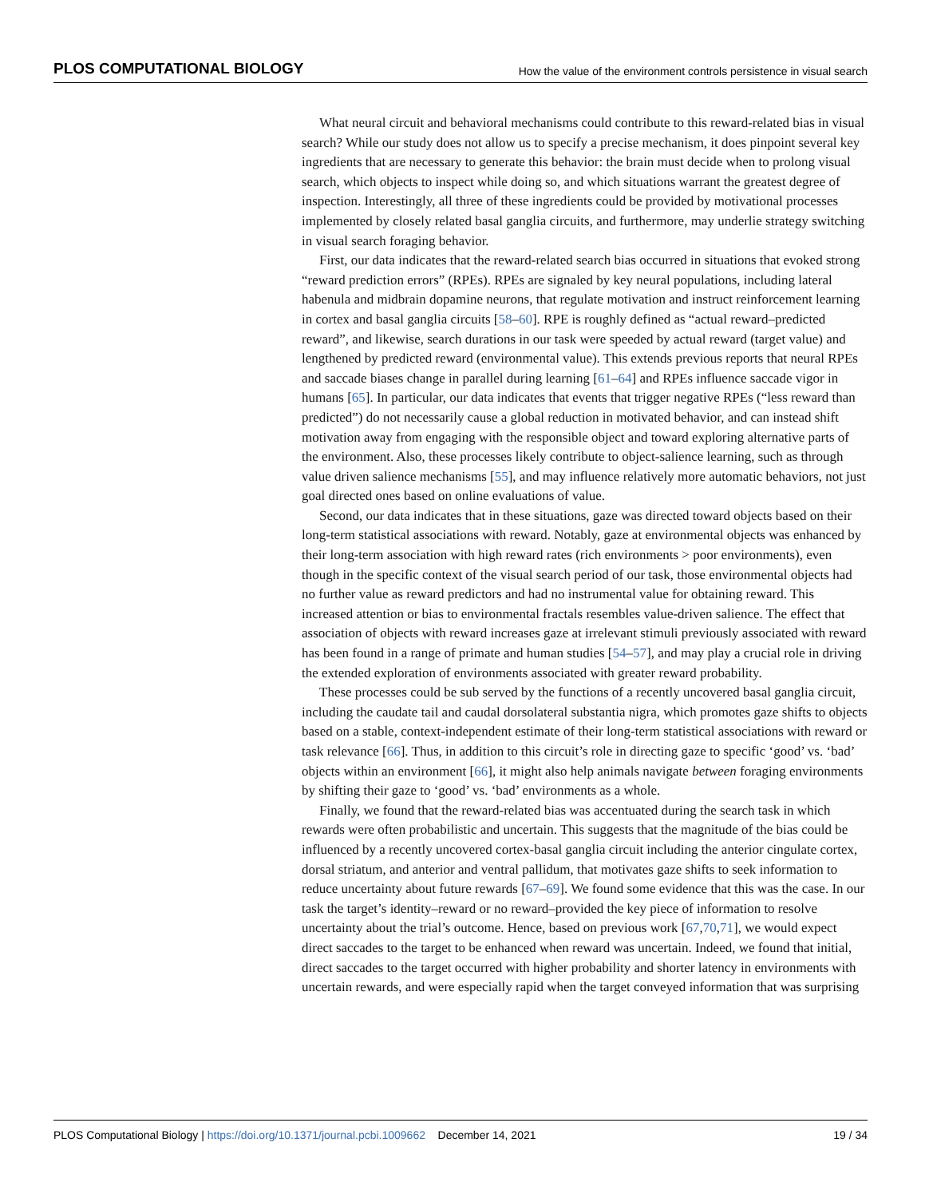PLOS COMPUTATIONAL BIOLOGY How the value of the environment controls persistence in visual search
What neural circuit and behavioral mechanisms could contribute to this reward-related bias in visual search? While our study does not allow us to specify a precise mechanism, it does pinpoint several key ingredients that are necessary to generate this behavior: the brain must decide when to prolong visual search, which objects to inspect while doing so, and which situations warrant the greatest degree of inspection. Interestingly, all three of these ingredients could be provided by motivational processes implemented by closely related basal ganglia circuits, and furthermore, may underlie strategy switching in visual search foraging behavior.
First, our data indicates that the reward-related search bias occurred in situations that evoked strong “reward prediction errors” (RPEs). RPEs are signaled by key neural populations, including lateral habenula and midbrain dopamine neurons, that regulate motivation and instruct reinforcement learning in cortex and basal ganglia circuits [58–60]. RPE is roughly defined as “actual reward–predicted reward”, and likewise, search durations in our task were speeded by actual reward (target value) and lengthened by predicted reward (environmental value). This extends previous reports that neural RPEs and saccade biases change in parallel during learning [61–64] and RPEs influence saccade vigor in humans [65]. In particular, our data indicates that events that trigger negative RPEs (“less reward than predicted”) do not necessarily cause a global reduction in motivated behavior, and can instead shift motivation away from engaging with the responsible object and toward exploring alternative parts of the environment. Also, these processes likely contribute to object-salience learning, such as through value driven salience mechanisms [55], and may influence relatively more automatic behaviors, not just goal directed ones based on online evaluations of value.
Second, our data indicates that in these situations, gaze was directed toward objects based on their long-term statistical associations with reward. Notably, gaze at environmental objects was enhanced by their long-term association with high reward rates (rich environments > poor environments), even though in the specific context of the visual search period of our task, those environmental objects had no further value as reward predictors and had no instrumental value for obtaining reward. This increased attention or bias to environmental fractals resembles value-driven salience. The effect that association of objects with reward increases gaze at irrelevant stimuli previously associated with reward has been found in a range of primate and human studies [54–57], and may play a crucial role in driving the extended exploration of environments associated with greater reward probability.
These processes could be sub served by the functions of a recently uncovered basal ganglia circuit, including the caudate tail and caudal dorsolateral substantia nigra, which promotes gaze shifts to objects based on a stable, context-independent estimate of their long-term statistical associations with reward or task relevance [66]. Thus, in addition to this circuit’s role in directing gaze to specific ‘good’ vs. ‘bad’ objects within an environment [66], it might also help animals navigate between foraging environments by shifting their gaze to ‘good’ vs. ‘bad’ environments as a whole.
Finally, we found that the reward-related bias was accentuated during the search task in which rewards were often probabilistic and uncertain. This suggests that the magnitude of the bias could be influenced by a recently uncovered cortex-basal ganglia circuit including the anterior cingulate cortex, dorsal striatum, and anterior and ventral pallidum, that motivates gaze shifts to seek information to reduce uncertainty about future rewards [67–69]. We found some evidence that this was the case. In our task the target’s identity–reward or no reward–provided the key piece of information to resolve uncertainty about the trial’s outcome. Hence, based on previous work [67,70,71], we would expect direct saccades to the target to be enhanced when reward was uncertain. Indeed, we found that initial, direct saccades to the target occurred with higher probability and shorter latency in environments with uncertain rewards, and were especially rapid when the target conveyed information that was surprising
PLOS Computational Biology | https://doi.org/10.1371/journal.pcbi.1009662 December 14, 2021 19 / 34